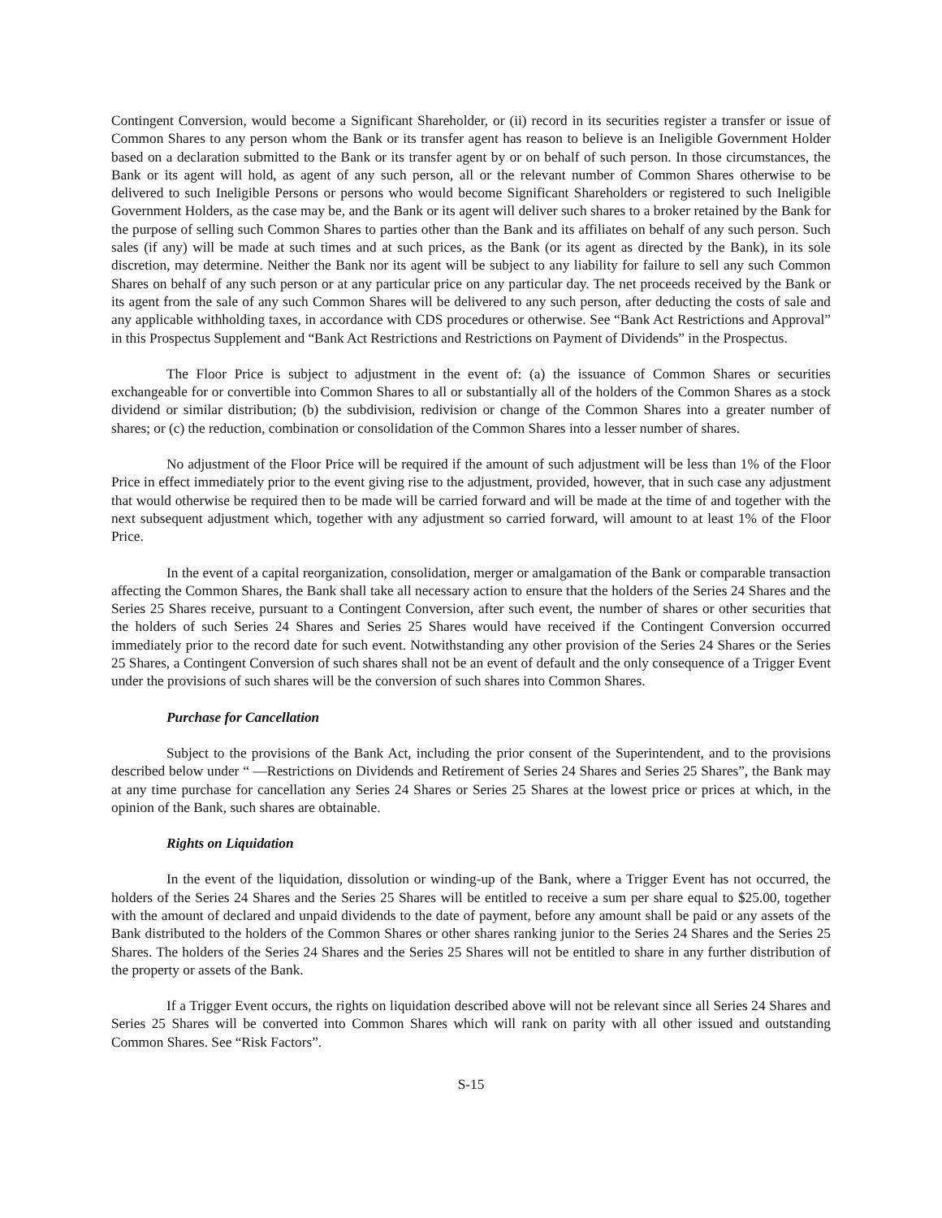Contingent Conversion, would become a Significant Shareholder, or (ii) record in its securities register a transfer or issue of Common Shares to any person whom the Bank or its transfer agent has reason to believe is an Ineligible Government Holder based on a declaration submitted to the Bank or its transfer agent by or on behalf of such person. In those circumstances, the Bank or its agent will hold, as agent of any such person, all or the relevant number of Common Shares otherwise to be delivered to such Ineligible Persons or persons who would become Significant Shareholders or registered to such Ineligible Government Holders, as the case may be, and the Bank or its agent will deliver such shares to a broker retained by the Bank for the purpose of selling such Common Shares to parties other than the Bank and its affiliates on behalf of any such person. Such sales (if any) will be made at such times and at such prices, as the Bank (or its agent as directed by the Bank), in its sole discretion, may determine. Neither the Bank nor its agent will be subject to any liability for failure to sell any such Common Shares on behalf of any such person or at any particular price on any particular day. The net proceeds received by the Bank or its agent from the sale of any such Common Shares will be delivered to any such person, after deducting the costs of sale and any applicable withholding taxes, in accordance with CDS procedures or otherwise. See “Bank Act Restrictions and Approval” in this Prospectus Supplement and “Bank Act Restrictions and Restrictions on Payment of Dividends” in the Prospectus.
The Floor Price is subject to adjustment in the event of: (a) the issuance of Common Shares or securities exchangeable for or convertible into Common Shares to all or substantially all of the holders of the Common Shares as a stock dividend or similar distribution; (b) the subdivision, redivision or change of the Common Shares into a greater number of shares; or (c) the reduction, combination or consolidation of the Common Shares into a lesser number of shares.
No adjustment of the Floor Price will be required if the amount of such adjustment will be less than 1% of the Floor Price in effect immediately prior to the event giving rise to the adjustment, provided, however, that in such case any adjustment that would otherwise be required then to be made will be carried forward and will be made at the time of and together with the next subsequent adjustment which, together with any adjustment so carried forward, will amount to at least 1% of the Floor Price.
In the event of a capital reorganization, consolidation, merger or amalgamation of the Bank or comparable transaction affecting the Common Shares, the Bank shall take all necessary action to ensure that the holders of the Series 24 Shares and the Series 25 Shares receive, pursuant to a Contingent Conversion, after such event, the number of shares or other securities that the holders of such Series 24 Shares and Series 25 Shares would have received if the Contingent Conversion occurred immediately prior to the record date for such event. Notwithstanding any other provision of the Series 24 Shares or the Series 25 Shares, a Contingent Conversion of such shares shall not be an event of default and the only consequence of a Trigger Event under the provisions of such shares will be the conversion of such shares into Common Shares.
Purchase for Cancellation
Subject to the provisions of the Bank Act, including the prior consent of the Superintendent, and to the provisions described below under “ —Restrictions on Dividends and Retirement of Series 24 Shares and Series 25 Shares”, the Bank may at any time purchase for cancellation any Series 24 Shares or Series 25 Shares at the lowest price or prices at which, in the opinion of the Bank, such shares are obtainable.
Rights on Liquidation
In the event of the liquidation, dissolution or winding-up of the Bank, where a Trigger Event has not occurred, the holders of the Series 24 Shares and the Series 25 Shares will be entitled to receive a sum per share equal to $25.00, together with the amount of declared and unpaid dividends to the date of payment, before any amount shall be paid or any assets of the Bank distributed to the holders of the Common Shares or other shares ranking junior to the Series 24 Shares and the Series 25 Shares. The holders of the Series 24 Shares and the Series 25 Shares will not be entitled to share in any further distribution of the property or assets of the Bank.
If a Trigger Event occurs, the rights on liquidation described above will not be relevant since all Series 24 Shares and Series 25 Shares will be converted into Common Shares which will rank on parity with all other issued and outstanding Common Shares. See “Risk Factors”.
S-15